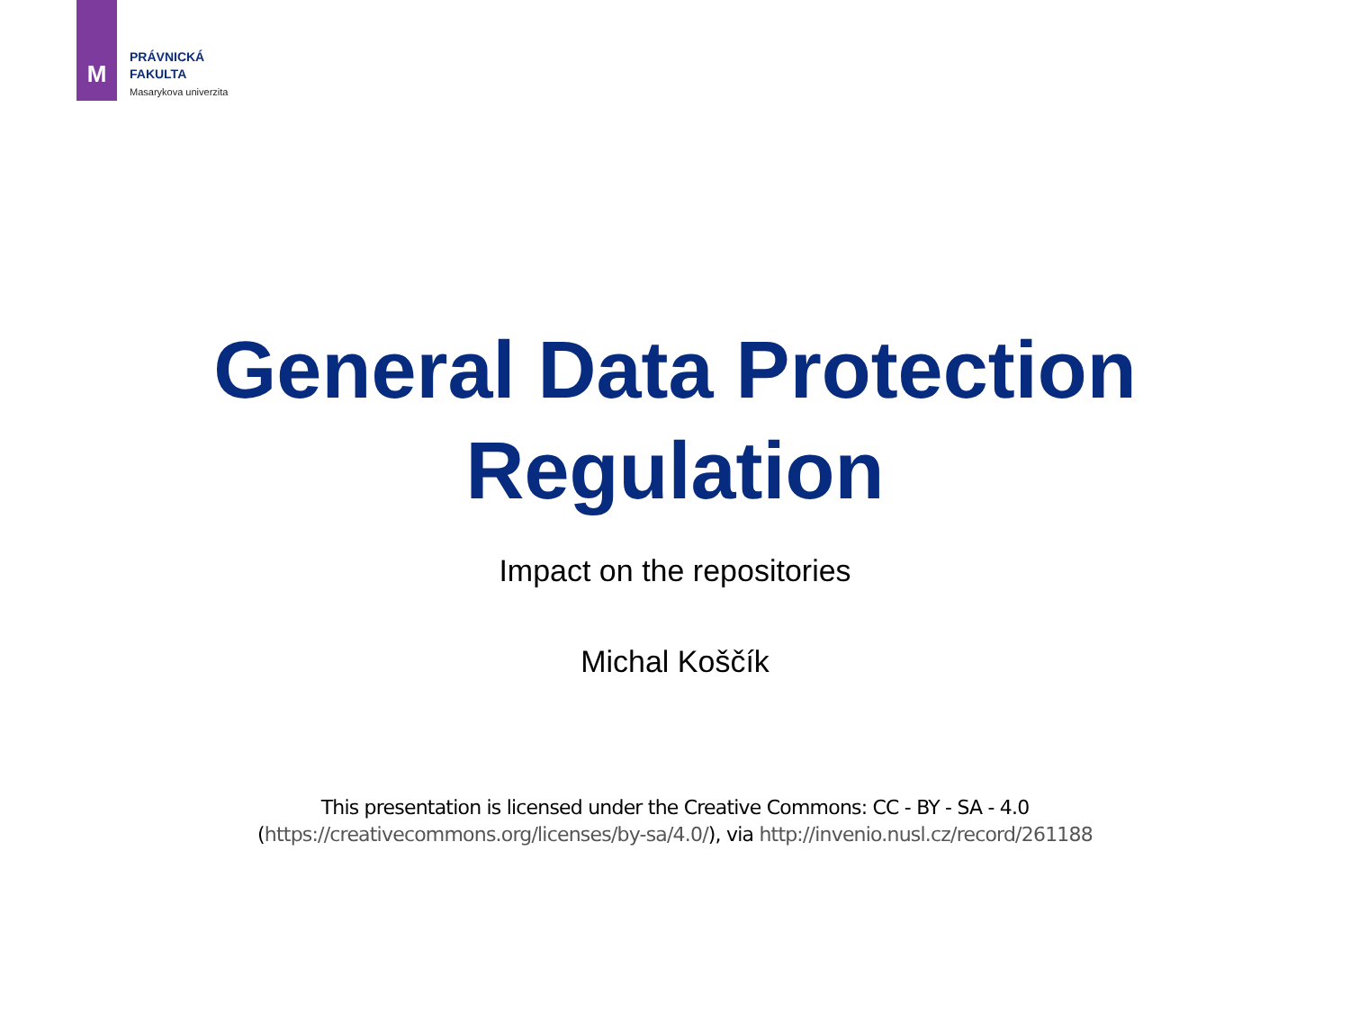M
PRÁVNICKÁ
FAKULTA
Masarykova univerzita
General Data Protection
Regulation
Impact on the repositories
Michal Koščík
This presentation is licensed under the Creative Commons: CC - BY - SA - 4.0
(https://creativecommons.org/licenses/by-sa/4.0/), via http://invenio.nusl.cz/record/261188